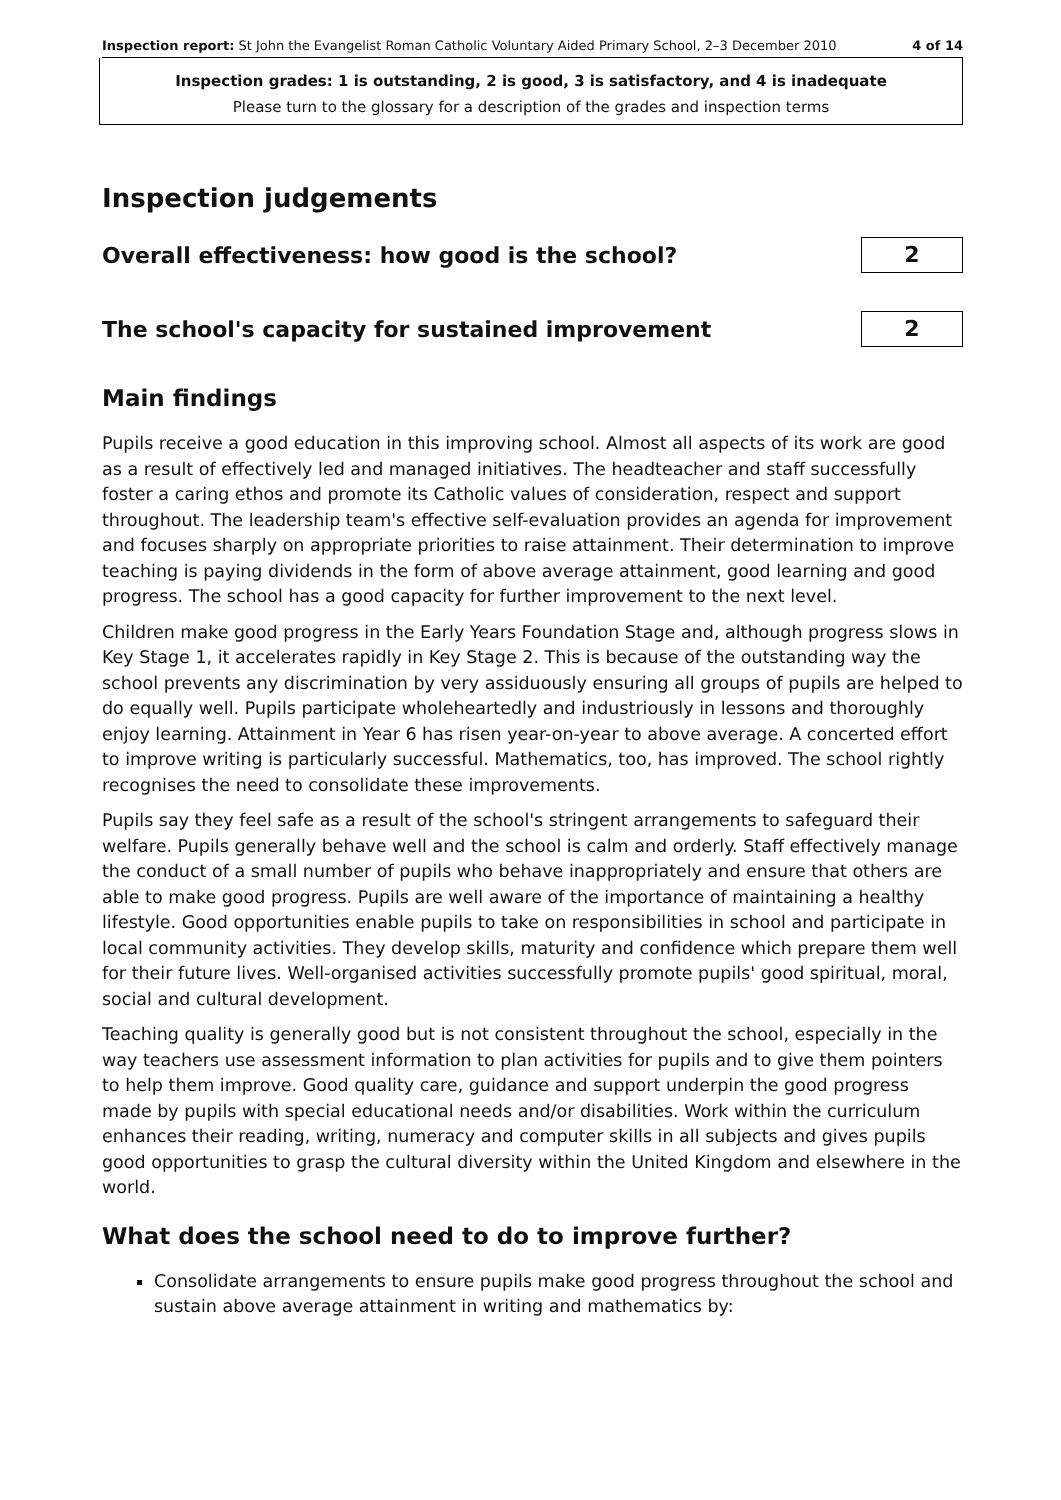Inspection report: St John the Evangelist Roman Catholic Voluntary Aided Primary School, 2–3 December 2010 4 of 14
Inspection grades: 1 is outstanding, 2 is good, 3 is satisfactory, and 4 is inadequate
Please turn to the glossary for a description of the grades and inspection terms
Inspection judgements
Overall effectiveness: how good is the school?
2
The school's capacity for sustained improvement
2
Main findings
Pupils receive a good education in this improving school. Almost all aspects of its work are good as a result of effectively led and managed initiatives. The headteacher and staff successfully foster a caring ethos and promote its Catholic values of consideration, respect and support throughout. The leadership team's effective self-evaluation provides an agenda for improvement and focuses sharply on appropriate priorities to raise attainment. Their determination to improve teaching is paying dividends in the form of above average attainment, good learning and good progress. The school has a good capacity for further improvement to the next level.
Children make good progress in the Early Years Foundation Stage and, although progress slows in Key Stage 1, it accelerates rapidly in Key Stage 2. This is because of the outstanding way the school prevents any discrimination by very assiduously ensuring all groups of pupils are helped to do equally well. Pupils participate wholeheartedly and industriously in lessons and thoroughly enjoy learning. Attainment in Year 6 has risen year-on-year to above average. A concerted effort to improve writing is particularly successful. Mathematics, too, has improved. The school rightly recognises the need to consolidate these improvements.
Pupils say they feel safe as a result of the school's stringent arrangements to safeguard their welfare. Pupils generally behave well and the school is calm and orderly. Staff effectively manage the conduct of a small number of pupils who behave inappropriately and ensure that others are able to make good progress. Pupils are well aware of the importance of maintaining a healthy lifestyle. Good opportunities enable pupils to take on responsibilities in school and participate in local community activities. They develop skills, maturity and confidence which prepare them well for their future lives. Well-organised activities successfully promote pupils' good spiritual, moral, social and cultural development.
Teaching quality is generally good but is not consistent throughout the school, especially in the way teachers use assessment information to plan activities for pupils and to give them pointers to help them improve. Good quality care, guidance and support underpin the good progress made by pupils with special educational needs and/or disabilities. Work within the curriculum enhances their reading, writing, numeracy and computer skills in all subjects and gives pupils good opportunities to grasp the cultural diversity within the United Kingdom and elsewhere in the world.
What does the school need to do to improve further?
Consolidate arrangements to ensure pupils make good progress throughout the school and sustain above average attainment in writing and mathematics by: